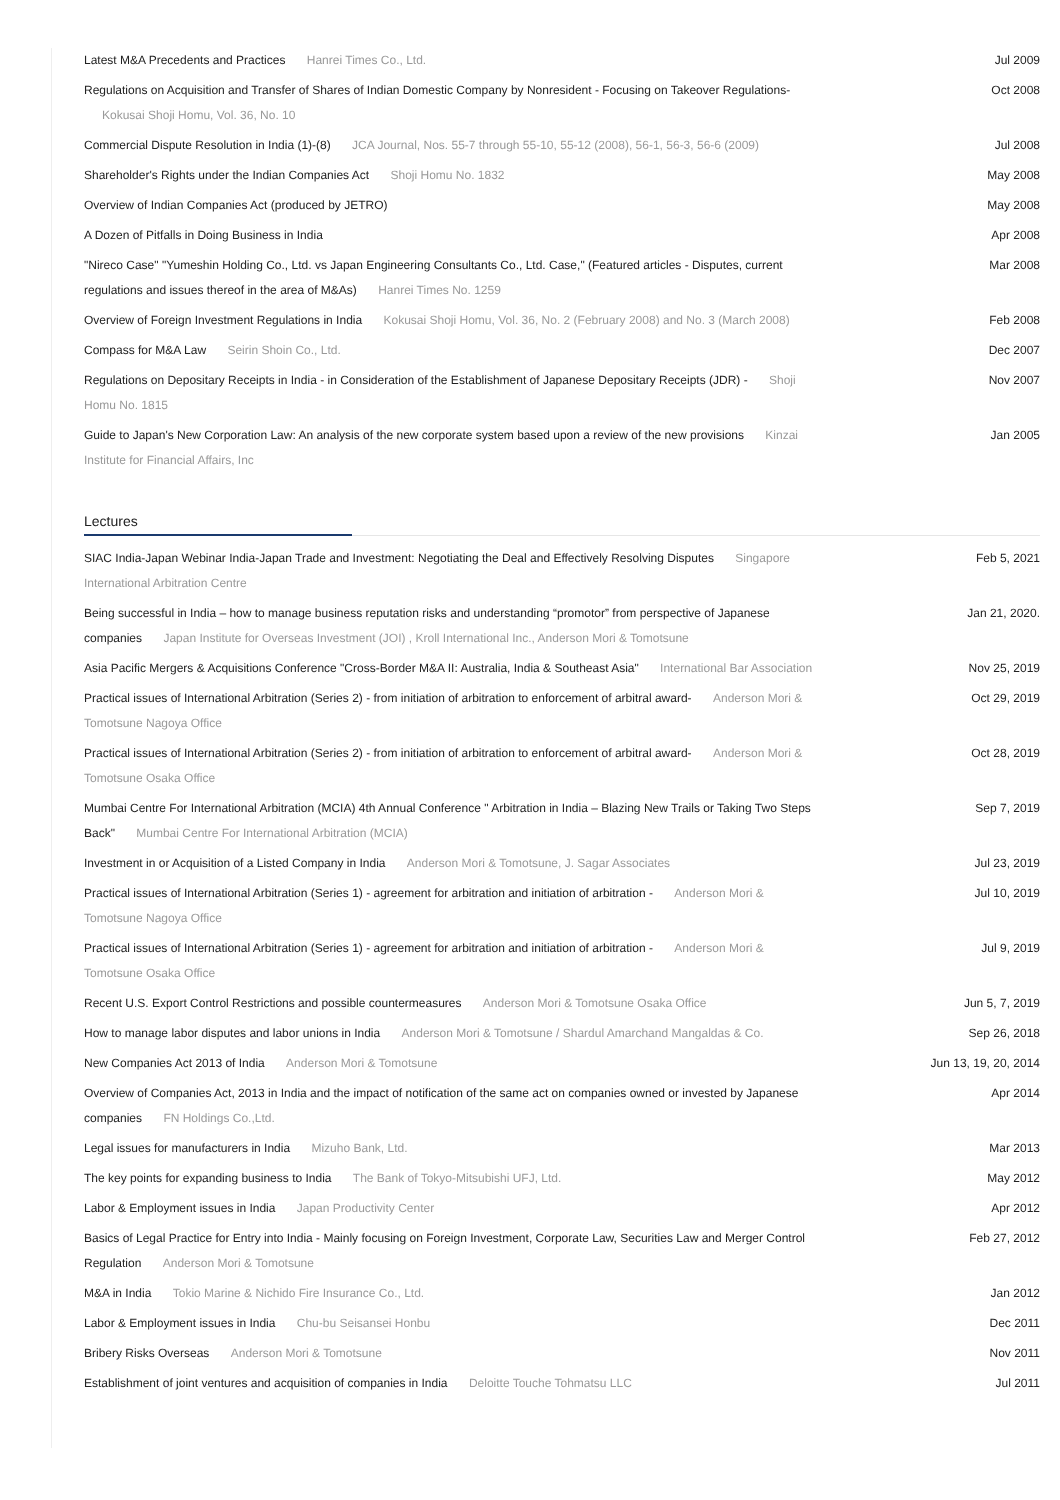Latest M&A Precedents and Practices Hanrei Times Co., Ltd. Jul 2009
Regulations on Acquisition and Transfer of Shares of Indian Domestic Company by Nonresident - Focusing on Takeover Regulations- Kokusai Shoji Homu, Vol. 36, No. 10
Oct 2008
Commercial Dispute Resolution in India (1)-(8) JCA Journal, Nos. 55-7 through 55-10, 55-12 (2008), 56-1, 56-3, 56-6 (2009)
Jul 2008
Shareholder's Rights under the Indian Companies Act Shoji Homu No. 1832 May 2008
Overview of Indian Companies Act (produced by JETRO) May 2008
A Dozen of Pitfalls in Doing Business in India Apr 2008
"Nireco Case" "Yumeshin Holding Co., Ltd. vs Japan Engineering Consultants Co., Ltd. Case," (Featured articles - Disputes, current regulations and issues thereof in the area of M&As) Hanrei Times No. 1259
Mar 2008
Overview of Foreign Investment Regulations in India Kokusai Shoji Homu, Vol. 36, No. 2 (February 2008) and No. 3 (March 2008)
Feb 2008
Compass for M&A Law Seirin Shoin Co., Ltd. Dec 2007
Regulations on Depositary Receipts in India - in Consideration of the Establishment of Japanese Depositary Receipts (JDR) - Shoji Homu No. 1815
Nov 2007
Guide to Japan's New Corporation Law: An analysis of the new corporate system based upon a review of the new provisions Kinzai Institute for Financial Affairs, Inc
Jan 2005
Lectures
SIAC India-Japan Webinar India-Japan Trade and Investment: Negotiating the Deal and Effectively Resolving Disputes Singapore International Arbitration Centre
Feb 5, 2021
Being successful in India – how to manage business reputation risks and understanding “promotor” from perspective of Japanese companies Japan Institute for Overseas Investment (JOI) , Kroll International Inc., Anderson Mori & Tomotsune
Jan 21, 2020.
Asia Pacific Mergers & Acquisitions Conference "Cross-Border M&A II: Australia, India & Southeast Asia" International Bar Association
Nov 25, 2019
Practical issues of International Arbitration (Series 2) - from initiation of arbitration to enforcement of arbitral award- Anderson Mori & Tomotsune Nagoya Office
Oct 29, 2019
Practical issues of International Arbitration (Series 2) - from initiation of arbitration to enforcement of arbitral award- Anderson Mori & Tomotsune Osaka Office
Oct 28, 2019
Mumbai Centre For International Arbitration (MCIA) 4th Annual Conference " Arbitration in India – Blazing New Trails or Taking Two Steps Back" Mumbai Centre For International Arbitration (MCIA)
Sep 7, 2019
Investment in or Acquisition of a Listed Company in India Anderson Mori & Tomotsune, J. Sagar Associates
Jul 23, 2019
Practical issues of International Arbitration (Series 1) - agreement for arbitration and initiation of arbitration - Anderson Mori & Tomotsune Nagoya Office
Jul 10, 2019
Practical issues of International Arbitration (Series 1) - agreement for arbitration and initiation of arbitration - Anderson Mori & Tomotsune Osaka Office
Jul 9, 2019
Recent U.S. Export Control Restrictions and possible countermeasures Anderson Mori & Tomotsune Osaka Office
Jun 5, 7, 2019
How to manage labor disputes and labor unions in India Anderson Mori & Tomotsune / Shardul Amarchand Mangaldas & Co.
Sep 26, 2018
New Companies Act 2013 of India Anderson Mori & Tomotsune Jun 13, 19, 20, 2014
Overview of Companies Act, 2013 in India and the impact of notification of the same act on companies owned or invested by Japanese companies FN Holdings Co.,Ltd.
Apr 2014
Legal issues for manufacturers in India Mizuho Bank, Ltd. Mar 2013
The key points for expanding business to India The Bank of Tokyo-Mitsubishi UFJ, Ltd. May 2012
Labor & Employment issues in India Japan Productivity Center Apr 2012
Basics of Legal Practice for Entry into India - Mainly focusing on Foreign Investment, Corporate Law, Securities Law and Merger Control Regulation Anderson Mori & Tomotsune
Feb 27, 2012
M&A in India Tokio Marine & Nichido Fire Insurance Co., Ltd. Jan 2012
Labor & Employment issues in India Chu-bu Seisansei Honbu Dec 2011
Bribery Risks Overseas Anderson Mori & Tomotsune Nov 2011
Establishment of joint ventures and acquisition of companies in India Deloitte Touche Tohmatsu LLC Jul 2011